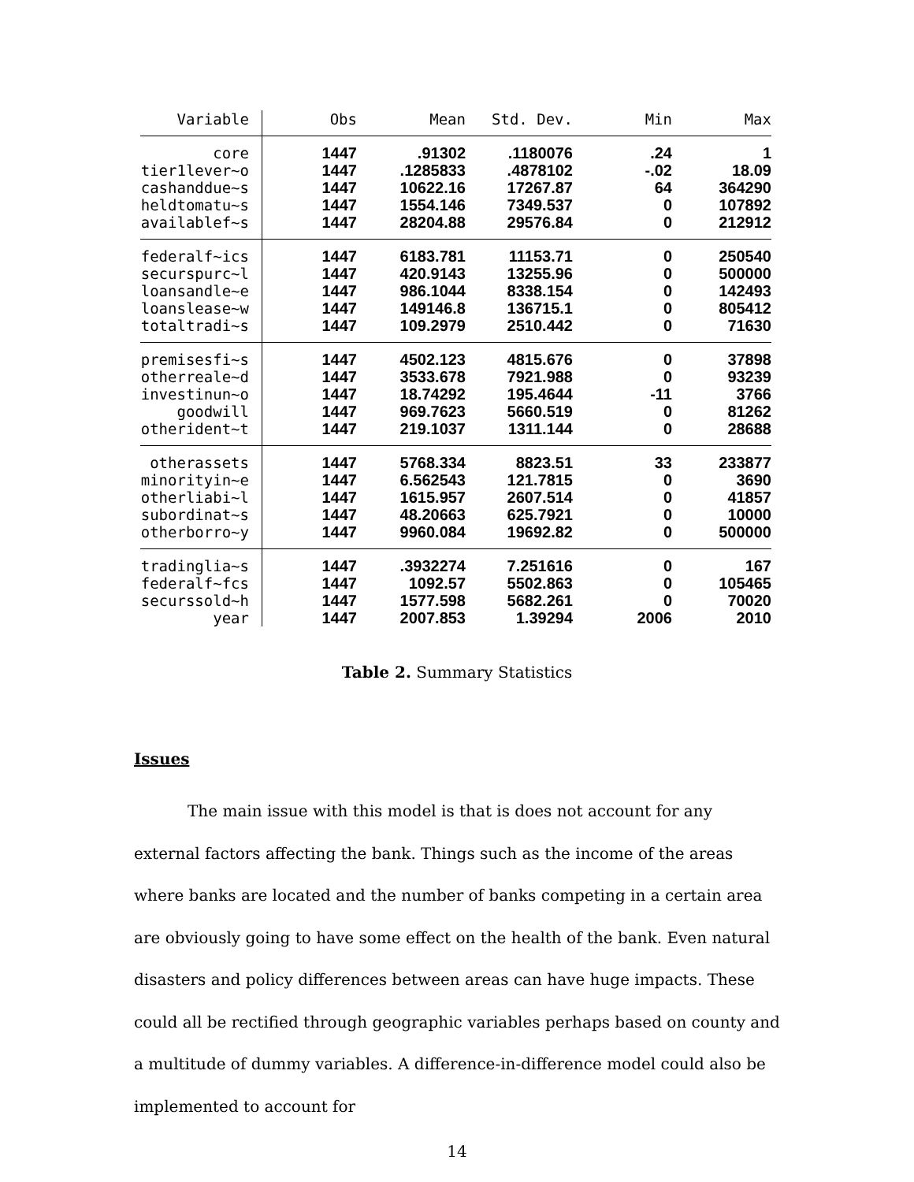| Variable | Obs | Mean | Std. Dev. | Min | Max |
| --- | --- | --- | --- | --- | --- |
| core | 1447 | .91302 | .1180076 | .24 | 1 |
| tier1lever~o | 1447 | .1285833 | .4878102 | -.02 | 18.09 |
| cashanddue~s | 1447 | 10622.16 | 17267.87 | 64 | 364290 |
| heldtomatu~s | 1447 | 1554.146 | 7349.537 | 0 | 107892 |
| availablef~s | 1447 | 28204.88 | 29576.84 | 0 | 212912 |
| federalf~ics | 1447 | 6183.781 | 11153.71 | 0 | 250540 |
| securspurc~l | 1447 | 420.9143 | 13255.96 | 0 | 500000 |
| loansandle~e | 1447 | 986.1044 | 8338.154 | 0 | 142493 |
| loanslease~w | 1447 | 149146.8 | 136715.1 | 0 | 805412 |
| totaltradi~s | 1447 | 109.2979 | 2510.442 | 0 | 71630 |
| premisesfi~s | 1447 | 4502.123 | 4815.676 | 0 | 37898 |
| otherreale~d | 1447 | 3533.678 | 7921.988 | 0 | 93239 |
| investinun~o | 1447 | 18.74292 | 195.4644 | -11 | 3766 |
| goodwill | 1447 | 969.7623 | 5660.519 | 0 | 81262 |
| otherident~t | 1447 | 219.1037 | 1311.144 | 0 | 28688 |
| otherassets | 1447 | 5768.334 | 8823.51 | 33 | 233877 |
| minorityin~e | 1447 | 6.562543 | 121.7815 | 0 | 3690 |
| otherliabi~l | 1447 | 1615.957 | 2607.514 | 0 | 41857 |
| subordinat~s | 1447 | 48.20663 | 625.7921 | 0 | 10000 |
| otherborro~y | 1447 | 9960.084 | 19692.82 | 0 | 500000 |
| tradinglia~s | 1447 | .3932274 | 7.251616 | 0 | 167 |
| federalf~fcs | 1447 | 1092.57 | 5502.863 | 0 | 105465 |
| securssold~h | 1447 | 1577.598 | 5682.261 | 0 | 70020 |
| year | 1447 | 2007.853 | 1.39294 | 2006 | 2010 |
Table 2. Summary Statistics
Issues
The main issue with this model is that is does not account for any external factors affecting the bank. Things such as the income of the areas where banks are located and the number of banks competing in a certain area are obviously going to have some effect on the health of the bank. Even natural disasters and policy differences between areas can have huge impacts. These could all be rectified through geographic variables perhaps based on county and a multitude of dummy variables. A difference-in-difference model could also be implemented to account for
14